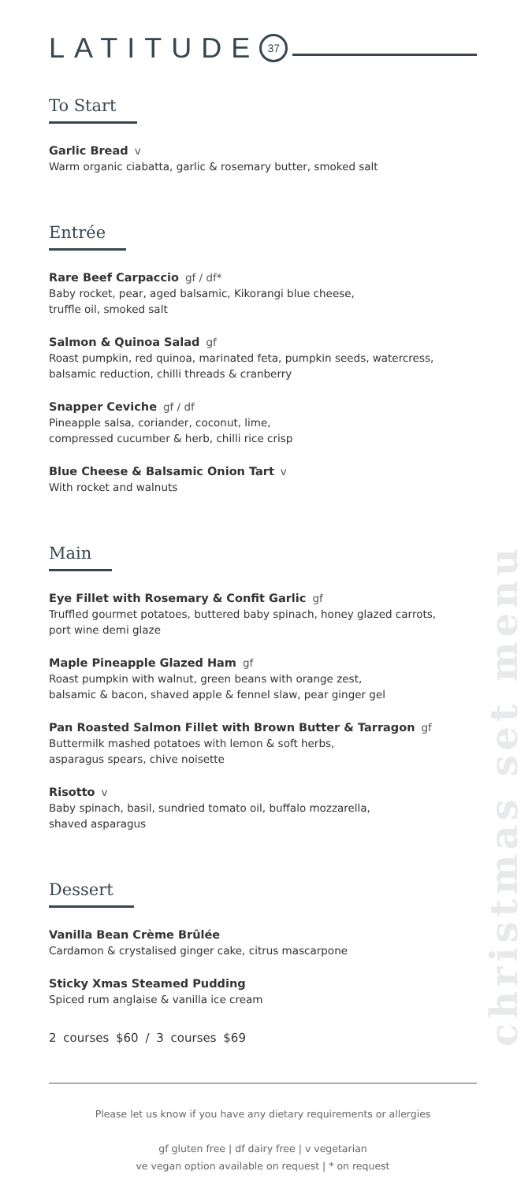christmas set menu
LATITUDE 37
To Start
Garlic Bread v
Warm organic ciabatta, garlic & rosemary butter, smoked salt
Entrée
Rare Beef Carpaccio gf / df*
Baby rocket, pear, aged balsamic, Kikorangi blue cheese,
truffle oil, smoked salt
Salmon & Quinoa Salad gf
Roast pumpkin, red quinoa, marinated feta, pumpkin seeds, watercress,
balsamic reduction, chilli threads & cranberry
Snapper Ceviche gf / df
Pineapple salsa, coriander, coconut, lime,
compressed cucumber & herb, chilli rice crisp
Blue Cheese & Balsamic Onion Tart v
With rocket and walnuts
Main
Eye Fillet with Rosemary & Confit Garlic gf
Truffled gourmet potatoes, buttered baby spinach, honey glazed carrots,
port wine demi glaze
Maple Pineapple Glazed Ham gf
Roast pumpkin with walnut, green beans with orange zest,
balsamic & bacon, shaved apple & fennel slaw, pear ginger gel
Pan Roasted Salmon Fillet with Brown Butter & Tarragon gf
Buttermilk mashed potatoes with lemon & soft herbs,
asparagus spears, chive noisette
Risotto v
Baby spinach, basil, sundried tomato oil, buffalo mozzarella,
shaved asparagus
Dessert
Vanilla Bean Crème Brûlée
Cardamon & crystalised ginger cake, citrus mascarpone
Sticky Xmas Steamed Pudding
Spiced rum anglaise & vanilla ice cream
2 courses $60 / 3 courses $69
Please let us know if you have any dietary requirements or allergies
gf gluten free | df dairy free | v vegetarian
ve vegan option available on request | * on request